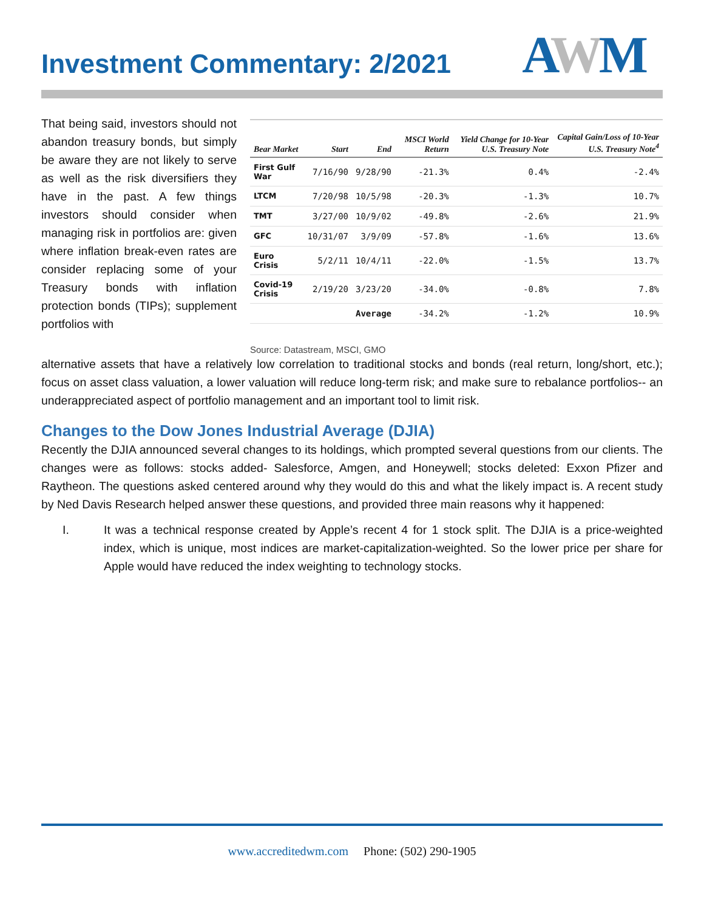Investment Commentary: 2/2021
AWM
That being said, investors should not abandon treasury bonds, but simply be aware they are not likely to serve as well as the risk diversifiers they have in the past. A few things investors should consider when managing risk in portfolios are: given where inflation break-even rates are consider replacing some of your Treasury bonds with inflation protection bonds (TIPs); supplement portfolios with
| Bear Market | Start | End | MSCI World Return | Yield Change for 10-Year U.S. Treasury Note | Capital Gain/Loss of 10-Year U.S. Treasury Note<sup>4</sup> |
| --- | --- | --- | --- | --- | --- |
| First Gulf War | 7/16/90 | 9/28/90 | -21.3% | 0.4% | -2.4% |
| LTCM | 7/20/98 | 10/5/98 | -20.3% | -1.3% | 10.7% |
| TMT | 3/27/00 | 10/9/02 | -49.8% | -2.6% | 21.9% |
| GFC | 10/31/07 | 3/9/09 | -57.8% | -1.6% | 13.6% |
| Euro Crisis | 5/2/11 | 10/4/11 | -22.0% | -1.5% | 13.7% |
| Covid-19 Crisis | 2/19/20 | 3/23/20 | -34.0% | -0.8% | 7.8% |
| | | Average | -34.2% | -1.2% | 10.9% |
Source: Datastream, MSCI, GMO
alternative assets that have a relatively low correlation to traditional stocks and bonds (real return, long/short, etc.); focus on asset class valuation, a lower valuation will reduce long-term risk; and make sure to rebalance portfolios-- an underappreciated aspect of portfolio management and an important tool to limit risk.
Changes to the Dow Jones Industrial Average (DJIA)
Recently the DJIA announced several changes to its holdings, which prompted several questions from our clients. The changes were as follows: stocks added- Salesforce, Amgen, and Honeywell; stocks deleted: Exxon Pfizer and Raytheon. The questions asked centered around why they would do this and what the likely impact is. A recent study by Ned Davis Research helped answer these questions, and provided three main reasons why it happened:
I. It was a technical response created by Apple’s recent 4 for 1 stock split. The DJIA is a price-weighted index, which is unique, most indices are market-capitalization-weighted. So the lower price per share for Apple would have reduced the index weighting to technology stocks.
www.accreditedwm.com Phone: (502) 290-1905